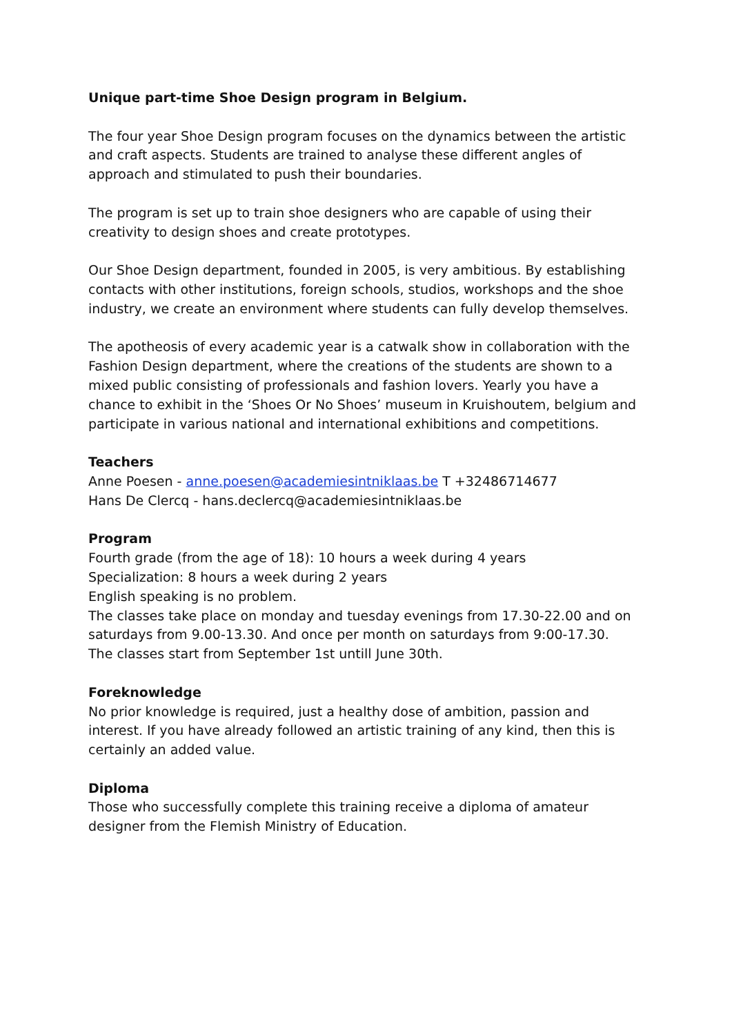Unique part-time Shoe Design program in Belgium.
The four year Shoe Design program focuses on the dynamics between the artistic and craft aspects. Students are trained to analyse these different angles of approach and stimulated to push their boundaries.
The program is set up to train shoe designers who are capable of using their creativity to design shoes and create prototypes.
Our Shoe Design department, founded in 2005, is very ambitious. By establishing contacts with other institutions, foreign schools, studios, workshops and the shoe industry, we create an environment where students can fully develop themselves.
The apotheosis of every academic year is a catwalk show in collaboration with the Fashion Design department, where the creations of the students are shown to a mixed public consisting of professionals and fashion lovers. Yearly you have a chance to exhibit in the ‘Shoes Or No Shoes’ museum in Kruishoutem, belgium and participate in various national and international exhibitions and competitions.
Teachers
Anne Poesen - anne.poesen@academiesintniklaas.be T +32486714677
Hans De Clercq - hans.declercq@academiesintniklaas.be
Program
Fourth grade (from the age of 18): 10 hours a week during 4 years
Specialization: 8 hours a week during 2 years
English speaking is no problem.
The classes take place on monday and tuesday evenings from 17.30-22.00 and on saturdays from 9.00-13.30. And once per month on saturdays from 9:00-17.30.
The classes start from September 1st untill June 30th.
Foreknowledge
No prior knowledge is required, just a healthy dose of ambition, passion and interest. If you have already followed an artistic training of any kind, then this is certainly an added value.
Diploma
Those who successfully complete this training receive a diploma of amateur designer from the Flemish Ministry of Education.